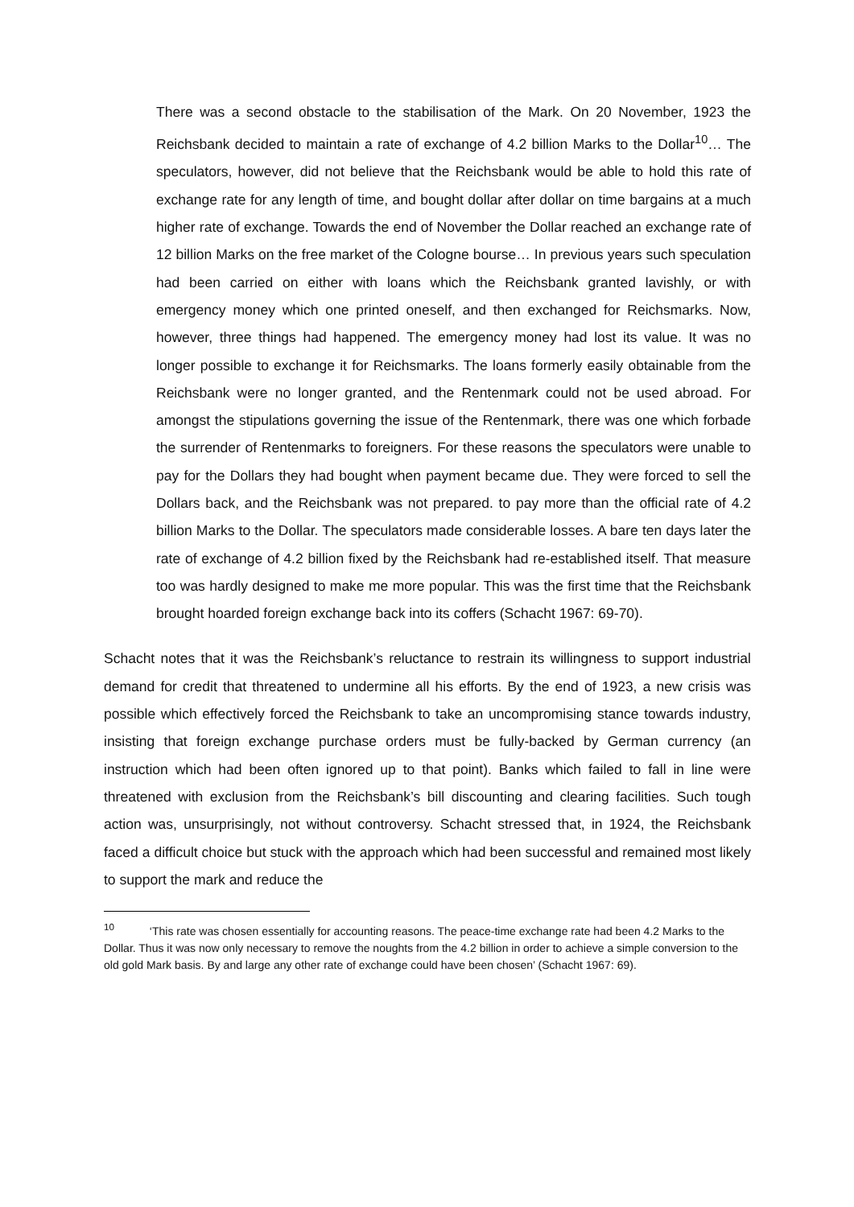There was a second obstacle to the stabilisation of the Mark. On 20 November, 1923 the Reichsbank decided to maintain a rate of exchange of 4.2 billion Marks to the Dollar<sup>10</sup>… The speculators, however, did not believe that the Reichsbank would be able to hold this rate of exchange rate for any length of time, and bought dollar after dollar on time bargains at a much higher rate of exchange. Towards the end of November the Dollar reached an exchange rate of 12 billion Marks on the free market of the Cologne bourse… In previous years such speculation had been carried on either with loans which the Reichsbank granted lavishly, or with emergency money which one printed oneself, and then exchanged for Reichsmarks. Now, however, three things had happened. The emergency money had lost its value. It was no longer possible to exchange it for Reichsmarks. The loans formerly easily obtainable from the Reichsbank were no longer granted, and the Rentenmark could not be used abroad. For amongst the stipulations governing the issue of the Rentenmark, there was one which forbade the surrender of Rentenmarks to foreigners. For these reasons the speculators were unable to pay for the Dollars they had bought when payment became due. They were forced to sell the Dollars back, and the Reichsbank was not prepared. to pay more than the official rate of 4.2 billion Marks to the Dollar. The speculators made considerable losses. A bare ten days later the rate of exchange of 4.2 billion fixed by the Reichsbank had re-established itself. That measure too was hardly designed to make me more popular. This was the first time that the Reichsbank brought hoarded foreign exchange back into its coffers (Schacht 1967: 69-70).
Schacht notes that it was the Reichsbank’s reluctance to restrain its willingness to support industrial demand for credit that threatened to undermine all his efforts. By the end of 1923, a new crisis was possible which effectively forced the Reichsbank to take an uncompromising stance towards industry, insisting that foreign exchange purchase orders must be fully-backed by German currency (an instruction which had been often ignored up to that point). Banks which failed to fall in line were threatened with exclusion from the Reichsbank’s bill discounting and clearing facilities. Such tough action was, unsurprisingly, not without controversy. Schacht stressed that, in 1924, the Reichsbank faced a difficult choice but stuck with the approach which had been successful and remained most likely to support the mark and reduce the
<sup>10</sup> ‘This rate was chosen essentially for accounting reasons. The peace-time exchange rate had been 4.2 Marks to the Dollar. Thus it was now only necessary to remove the noughts from the 4.2 billion in order to achieve a simple conversion to the old gold Mark basis. By and large any other rate of exchange could have been chosen’ (Schacht 1967: 69).